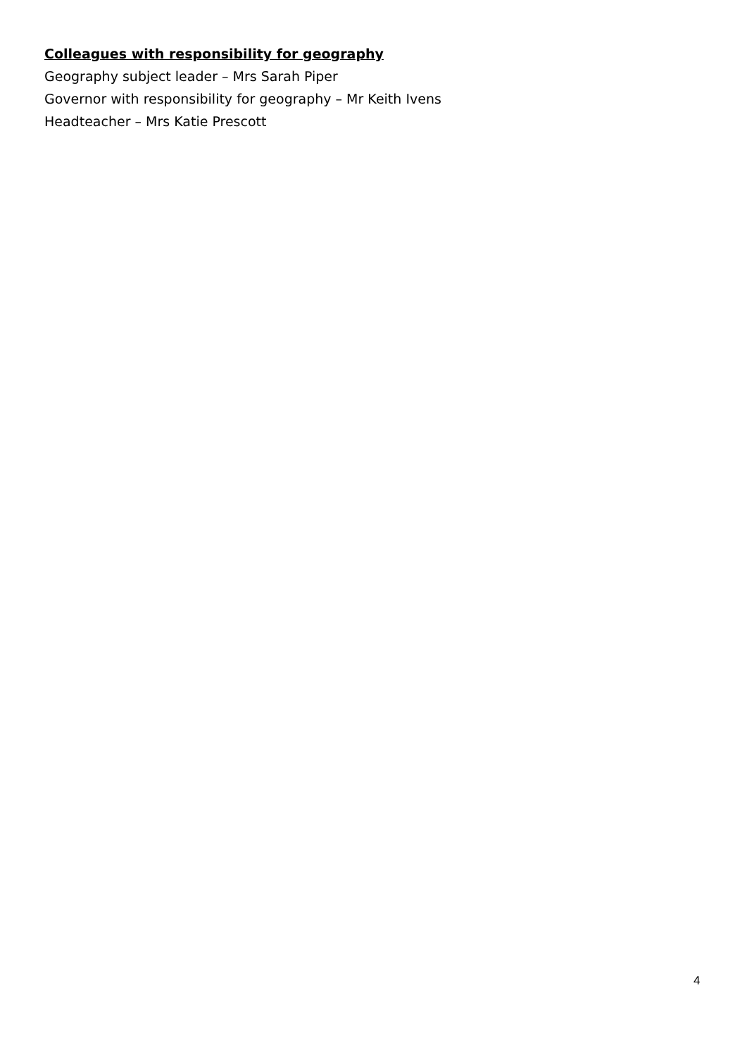Colleagues with responsibility for geography
Geography subject leader – Mrs Sarah Piper
Governor with responsibility for geography – Mr Keith Ivens
Headteacher – Mrs Katie Prescott
4